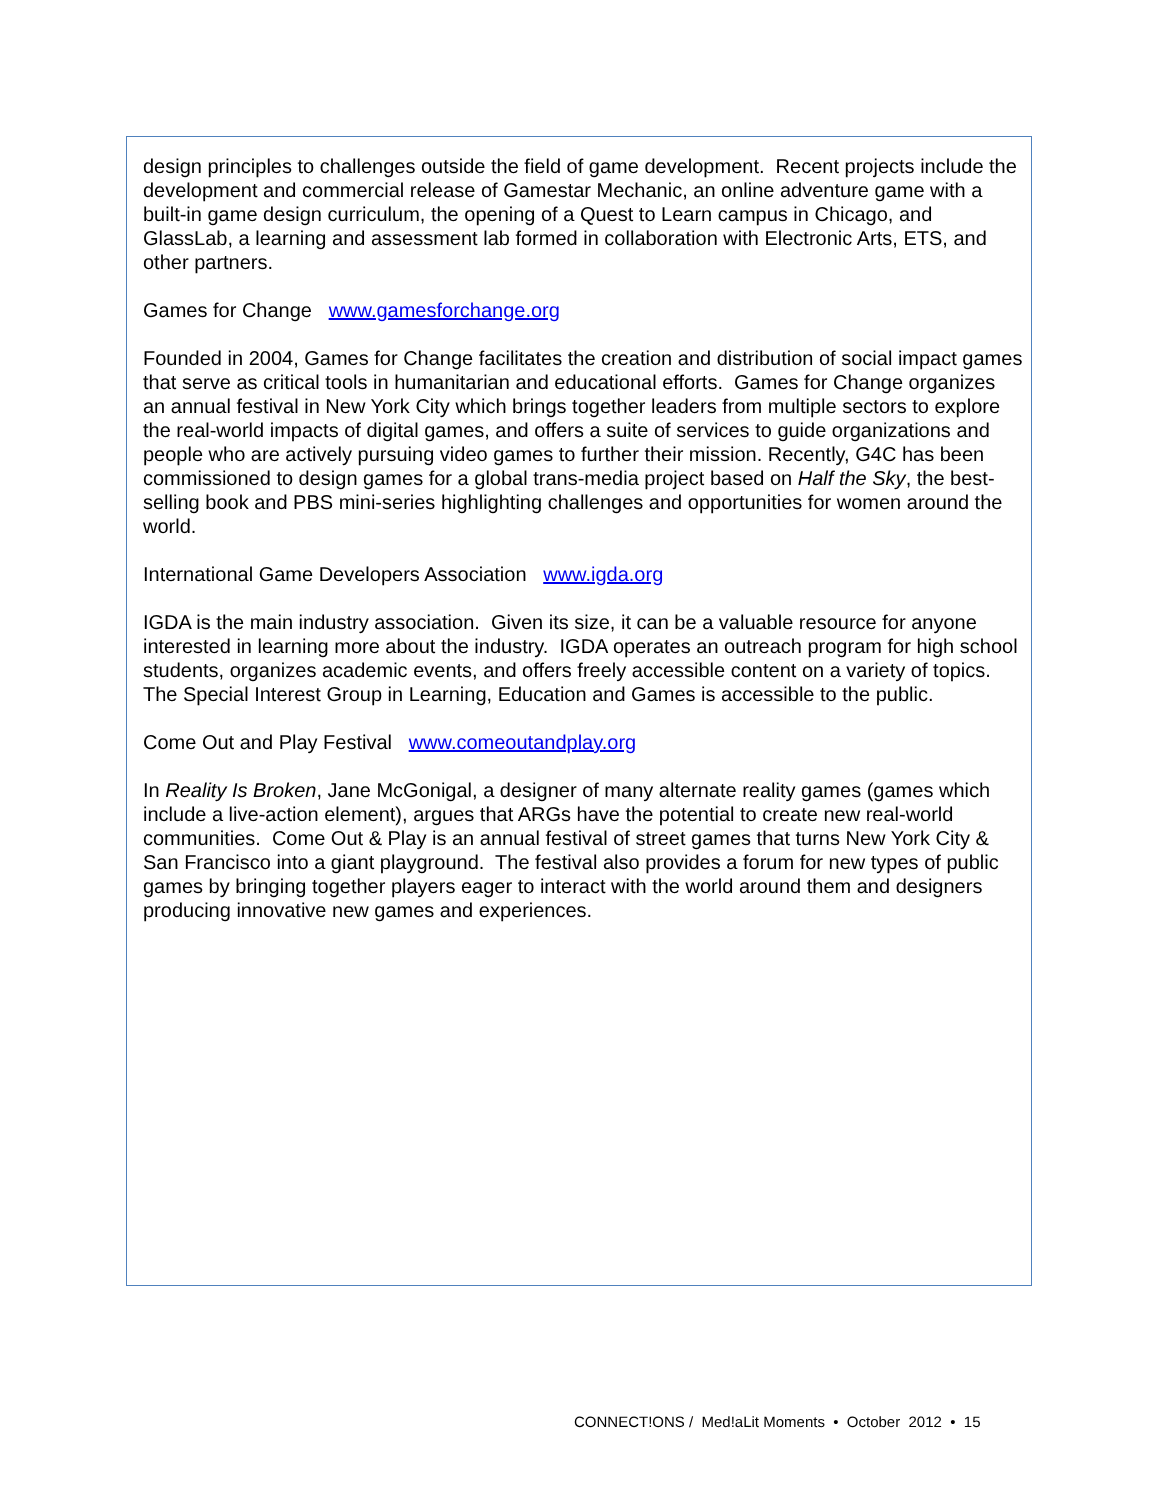design principles to challenges outside the field of game development. Recent projects include the development and commercial release of Gamestar Mechanic, an online adventure game with a built-in game design curriculum, the opening of a Quest to Learn campus in Chicago, and GlassLab, a learning and assessment lab formed in collaboration with Electronic Arts, ETS, and other partners.
Games for Change www.gamesforchange.org
Founded in 2004, Games for Change facilitates the creation and distribution of social impact games that serve as critical tools in humanitarian and educational efforts. Games for Change organizes an annual festival in New York City which brings together leaders from multiple sectors to explore the real-world impacts of digital games, and offers a suite of services to guide organizations and people who are actively pursuing video games to further their mission. Recently, G4C has been commissioned to design games for a global trans-media project based on Half the Sky, the best-selling book and PBS mini-series highlighting challenges and opportunities for women around the world.
International Game Developers Association www.igda.org
IGDA is the main industry association. Given its size, it can be a valuable resource for anyone interested in learning more about the industry. IGDA operates an outreach program for high school students, organizes academic events, and offers freely accessible content on a variety of topics. The Special Interest Group in Learning, Education and Games is accessible to the public.
Come Out and Play Festival www.comeoutandplay.org
In Reality Is Broken, Jane McGonigal, a designer of many alternate reality games (games which include a live-action element), argues that ARGs have the potential to create new real-world communities. Come Out & Play is an annual festival of street games that turns New York City & San Francisco into a giant playground. The festival also provides a forum for new types of public games by bringing together players eager to interact with the world around them and designers producing innovative new games and experiences.
CONNECT!ONS / Med!aLit Moments • October 2012 • 15